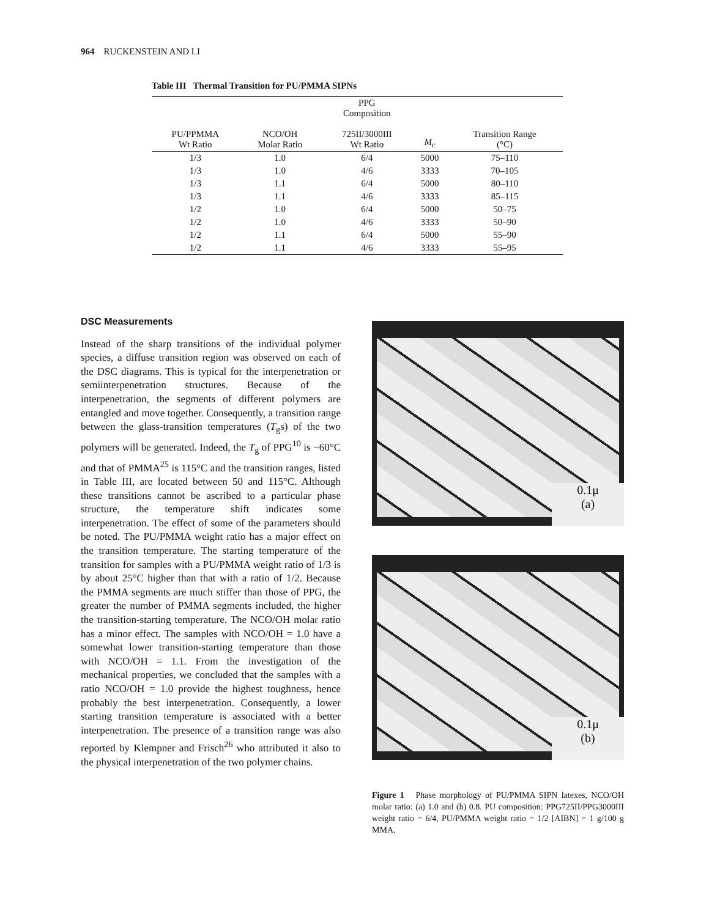964 RUCKENSTEIN AND LI
Table III Thermal Transition for PU/PMMA SIPNs
| PU/PPMMA Wt Ratio | NCO/OH Molar Ratio | PPG Composition 725II/3000III Wt Ratio | M<sub>c</sub> | Transition Range (°C) |
| --- | --- | --- | --- | --- |
| 1/3 | 1.0 | 6/4 | 5000 | 75–110 |
| 1/3 | 1.0 | 4/6 | 3333 | 70–105 |
| 1/3 | 1.1 | 6/4 | 5000 | 80–110 |
| 1/3 | 1.1 | 4/6 | 3333 | 85–115 |
| 1/2 | 1.0 | 6/4 | 5000 | 50–75 |
| 1/2 | 1.0 | 4/6 | 3333 | 50–90 |
| 1/2 | 1.1 | 6/4 | 5000 | 55–90 |
| 1/2 | 1.1 | 4/6 | 3333 | 55–95 |
DSC Measurements
Instead of the sharp transitions of the individual polymer species, a diffuse transition region was observed on each of the DSC diagrams. This is typical for the interpenetration or semiinterpenetration structures. Because of the interpenetration, the segments of different polymers are entangled and move together. Consequently, a transition range between the glass-transition temperatures (T<sub>g</sub>s) of the two polymers will be generated. Indeed, the T<sub>g</sub> of PPG<sup>10</sup> is −60°C and that of PMMA<sup>25</sup> is 115°C and the transition ranges, listed in Table III, are located between 50 and 115°C. Although these transitions cannot be ascribed to a particular phase structure, the temperature shift indicates some interpenetration. The effect of some of the parameters should be noted. The PU/PMMA weight ratio has a major effect on the transition temperature. The starting temperature of the transition for samples with a PU/PMMA weight ratio of 1/3 is by about 25°C higher than that with a ratio of 1/2. Because the PMMA segments are much stiffer than those of PPG, the greater the number of PMMA segments included, the higher the transition-starting temperature. The NCO/OH molar ratio has a minor effect. The samples with NCO/OH = 1.0 have a somewhat lower transition-starting temperature than those with NCO/OH = 1.1. From the investigation of the mechanical properties, we concluded that the samples with a ratio NCO/OH = 1.0 provide the highest toughness, hence probably the best interpenetration. Consequently, a lower starting transition temperature is associated with a better interpenetration. The presence of a transition range was also reported by Klempner and Frisch<sup>26</sup> who attributed it also to the physical interpenetration of the two polymer chains.
0.1μ
(a)
0.1μ
(b)
Figure 1 Phase morphology of PU/PMMA SIPN latexes, NCO/OH molar ratio: (a) 1.0 and (b) 0.8. PU composition: PPG725II/PPG3000III weight ratio = 6/4, PU/PMMA weight ratio = 1/2 [AIBN] = 1 g/100 g MMA.